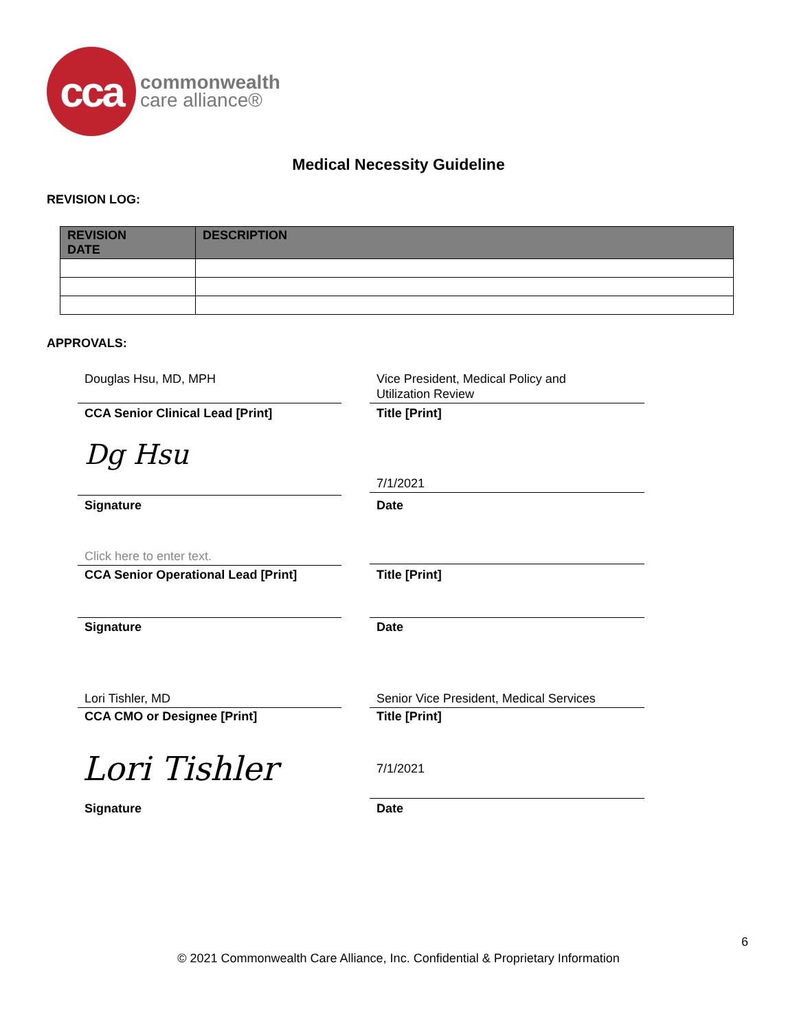cca
commonwealth
care alliance®
Medical Necessity Guideline
REVISION LOG:
| REVISION DATE | DESCRIPTION |
| --- | --- |
APPROVALS:
Douglas Hsu, MD, MPH
Vice President, Medical Policy and
Utilization Review
CCA Senior Clinical Lead [Print]
Title [Print]
Dg Hsu
7/1/2021
Signature Date
Click here to enter text.
CCA Senior Operational Lead [Print]
Title [Print]
Signature Date
Lori Tishler, MD
Senior Vice President, Medical Services
CCA CMO or Designee [Print] Title [Print]
Lori Tishler 7/1/2021
Signature Date
6
© 2021 Commonwealth Care Alliance, Inc. Confidential & Proprietary Information